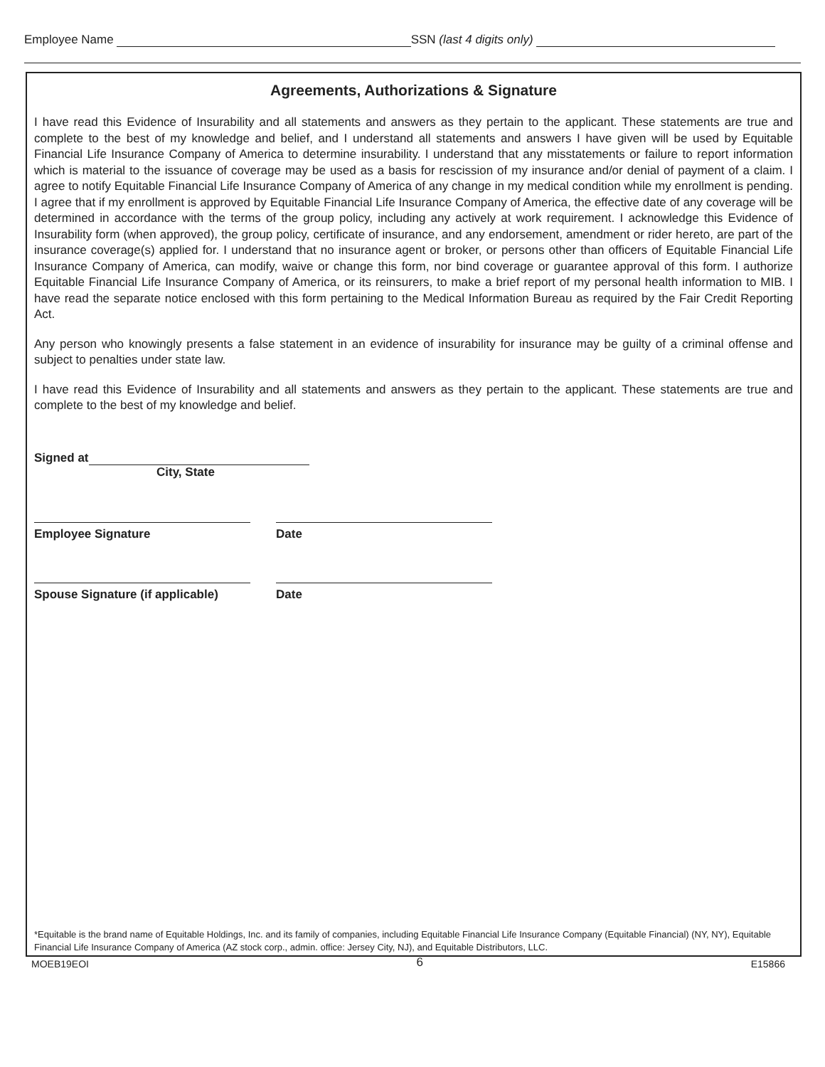Employee Name SSN (last 4 digits only)
Agreements, Authorizations & Signature
I have read this Evidence of Insurability and all statements and answers as they pertain to the applicant. These statements are true and complete to the best of my knowledge and belief, and I understand all statements and answers I have given will be used by Equitable Financial Life Insurance Company of America to determine insurability. I understand that any misstatements or failure to report information which is material to the issuance of coverage may be used as a basis for rescission of my insurance and/or denial of payment of a claim. I agree to notify Equitable Financial Life Insurance Company of America of any change in my medical condition while my enrollment is pending. I agree that if my enrollment is approved by Equitable Financial Life Insurance Company of America, the effective date of any coverage will be determined in accordance with the terms of the group policy, including any actively at work requirement. I acknowledge this Evidence of Insurability form (when approved), the group policy, certificate of insurance, and any endorsement, amendment or rider hereto, are part of the insurance coverage(s) applied for. I understand that no insurance agent or broker, or persons other than officers of Equitable Financial Life Insurance Company of America, can modify, waive or change this form, nor bind coverage or guarantee approval of this form. I authorize Equitable Financial Life Insurance Company of America, or its reinsurers, to make a brief report of my personal health information to MIB. I have read the separate notice enclosed with this form pertaining to the Medical Information Bureau as required by the Fair Credit Reporting Act.
Any person who knowingly presents a false statement in an evidence of insurability for insurance may be guilty of a criminal offense and subject to penalties under state law.
I have read this Evidence of Insurability and all statements and answers as they pertain to the applicant. These statements are true and complete to the best of my knowledge and belief.
Signed at
City, State
Employee Signature Date
Spouse Signature (if applicable)
Date
*Equitable is the brand name of Equitable Holdings, Inc. and its family of companies, including Equitable Financial Life Insurance Company (Equitable Financial) (NY, NY), Equitable Financial Life Insurance Company of America (AZ stock corp., admin. office: Jersey City, NJ), and Equitable Distributors, LLC.
MOEB19EOI 6 E15866